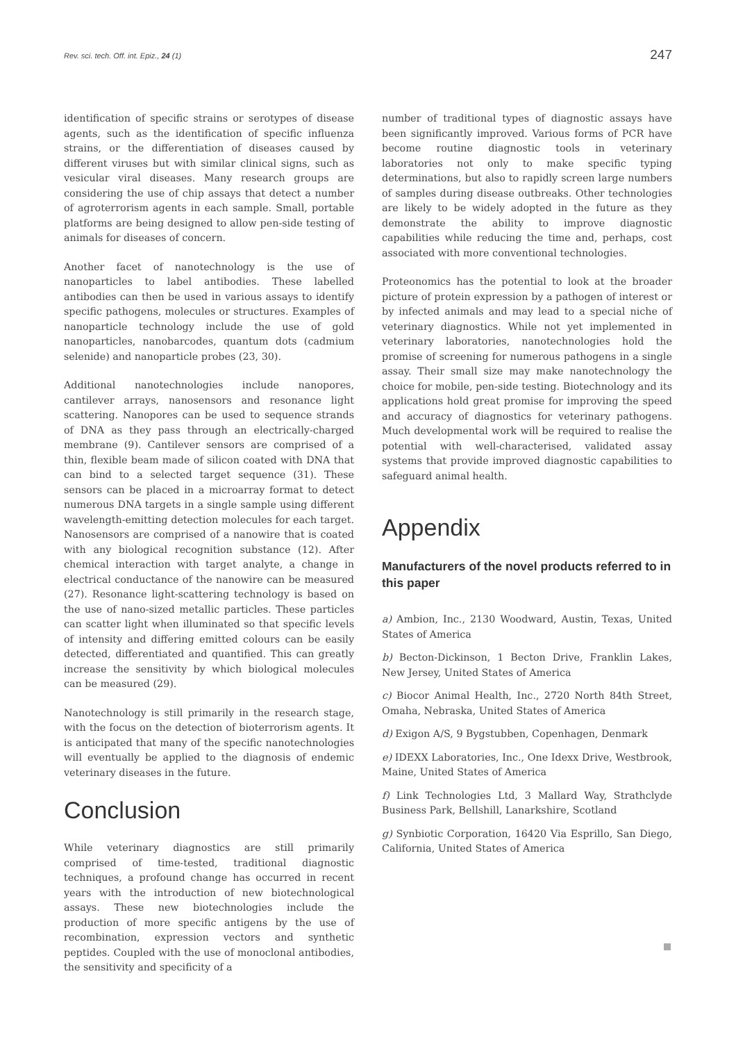Rev. sci. tech. Off. int. Epiz., 24 (1) 247
identification of specific strains or serotypes of disease agents, such as the identification of specific influenza strains, or the differentiation of diseases caused by different viruses but with similar clinical signs, such as vesicular viral diseases. Many research groups are considering the use of chip assays that detect a number of agroterrorism agents in each sample. Small, portable platforms are being designed to allow pen-side testing of animals for diseases of concern.
Another facet of nanotechnology is the use of nanoparticles to label antibodies. These labelled antibodies can then be used in various assays to identify specific pathogens, molecules or structures. Examples of nanoparticle technology include the use of gold nanoparticles, nanobarcodes, quantum dots (cadmium selenide) and nanoparticle probes (23, 30).
Additional nanotechnologies include nanopores, cantilever arrays, nanosensors and resonance light scattering. Nanopores can be used to sequence strands of DNA as they pass through an electrically-charged membrane (9). Cantilever sensors are comprised of a thin, flexible beam made of silicon coated with DNA that can bind to a selected target sequence (31). These sensors can be placed in a microarray format to detect numerous DNA targets in a single sample using different wavelength-emitting detection molecules for each target. Nanosensors are comprised of a nanowire that is coated with any biological recognition substance (12). After chemical interaction with target analyte, a change in electrical conductance of the nanowire can be measured (27). Resonance light-scattering technology is based on the use of nano-sized metallic particles. These particles can scatter light when illuminated so that specific levels of intensity and differing emitted colours can be easily detected, differentiated and quantified. This can greatly increase the sensitivity by which biological molecules can be measured (29).
Nanotechnology is still primarily in the research stage, with the focus on the detection of bioterrorism agents. It is anticipated that many of the specific nanotechnologies will eventually be applied to the diagnosis of endemic veterinary diseases in the future.
Conclusion
While veterinary diagnostics are still primarily comprised of time-tested, traditional diagnostic techniques, a profound change has occurred in recent years with the introduction of new biotechnological assays. These new biotechnologies include the production of more specific antigens by the use of recombination, expression vectors and synthetic peptides. Coupled with the use of monoclonal antibodies, the sensitivity and specificity of a
number of traditional types of diagnostic assays have been significantly improved. Various forms of PCR have become routine diagnostic tools in veterinary laboratories not only to make specific typing determinations, but also to rapidly screen large numbers of samples during disease outbreaks. Other technologies are likely to be widely adopted in the future as they demonstrate the ability to improve diagnostic capabilities while reducing the time and, perhaps, cost associated with more conventional technologies.
Proteonomics has the potential to look at the broader picture of protein expression by a pathogen of interest or by infected animals and may lead to a special niche of veterinary diagnostics. While not yet implemented in veterinary laboratories, nanotechnologies hold the promise of screening for numerous pathogens in a single assay. Their small size may make nanotechnology the choice for mobile, pen-side testing. Biotechnology and its applications hold great promise for improving the speed and accuracy of diagnostics for veterinary pathogens. Much developmental work will be required to realise the potential with well-characterised, validated assay systems that provide improved diagnostic capabilities to safeguard animal health.
Appendix
Manufacturers of the novel products referred to in this paper
a) Ambion, Inc., 2130 Woodward, Austin, Texas, United States of America
b) Becton-Dickinson, 1 Becton Drive, Franklin Lakes, New Jersey, United States of America
c) Biocor Animal Health, Inc., 2720 North 84th Street, Omaha, Nebraska, United States of America
d) Exigon A/S, 9 Bygstubben, Copenhagen, Denmark
e) IDEXX Laboratories, Inc., One Idexx Drive, Westbrook, Maine, United States of America
f) Link Technologies Ltd, 3 Mallard Way, Strathclyde Business Park, Bellshill, Lanarkshire, Scotland
g) Synbiotic Corporation, 16420 Via Esprillo, San Diego, California, United States of America